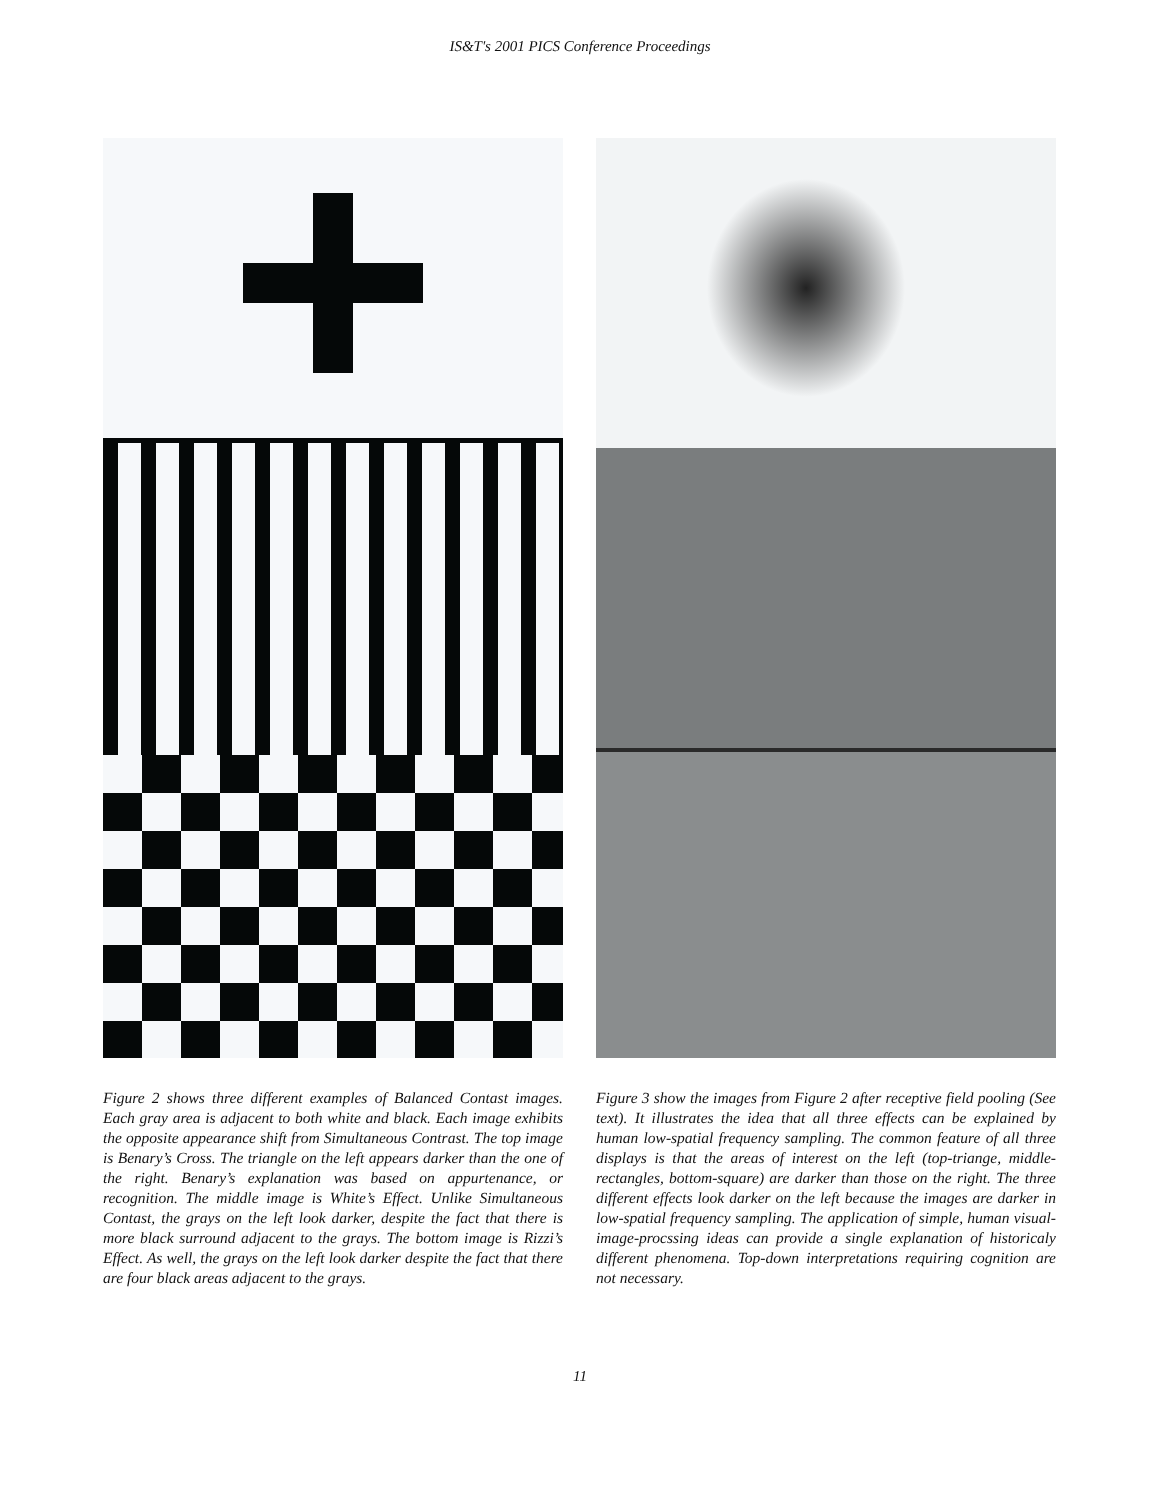IS&T's 2001 PICS Conference Proceedings
Figure 2 shows three different examples of Balanced Contast images. Each gray area is adjacent to both white and black. Each image exhibits the opposite appearance shift from Simultaneous Contrast. The top image is Benary’s Cross. The triangle on the left appears darker than the one of the right. Benary’s explanation was based on appurtenance, or recognition. The middle image is White’s Effect. Unlike Simultaneous Contast, the grays on the left look darker, despite the fact that there is more black surround adjacent to the grays. The bottom image is Rizzi’s Effect. As well, the grays on the left look darker despite the fact that there are four black areas adjacent to the grays.
Figure 3 show the images from Figure 2 after receptive field pooling (See text). It illustrates the idea that all three effects can be explained by human low-spatial frequency sampling. The common feature of all three displays is that the areas of interest on the left (top-triange, middle-rectangles, bottom-square) are darker than those on the right. The three different effects look darker on the left because the images are darker in low-spatial frequency sampling. The application of simple, human visual-image-procssing ideas can provide a single explanation of historicaly different phenomena. Top-down interpretations requiring cognition are not necessary.
11